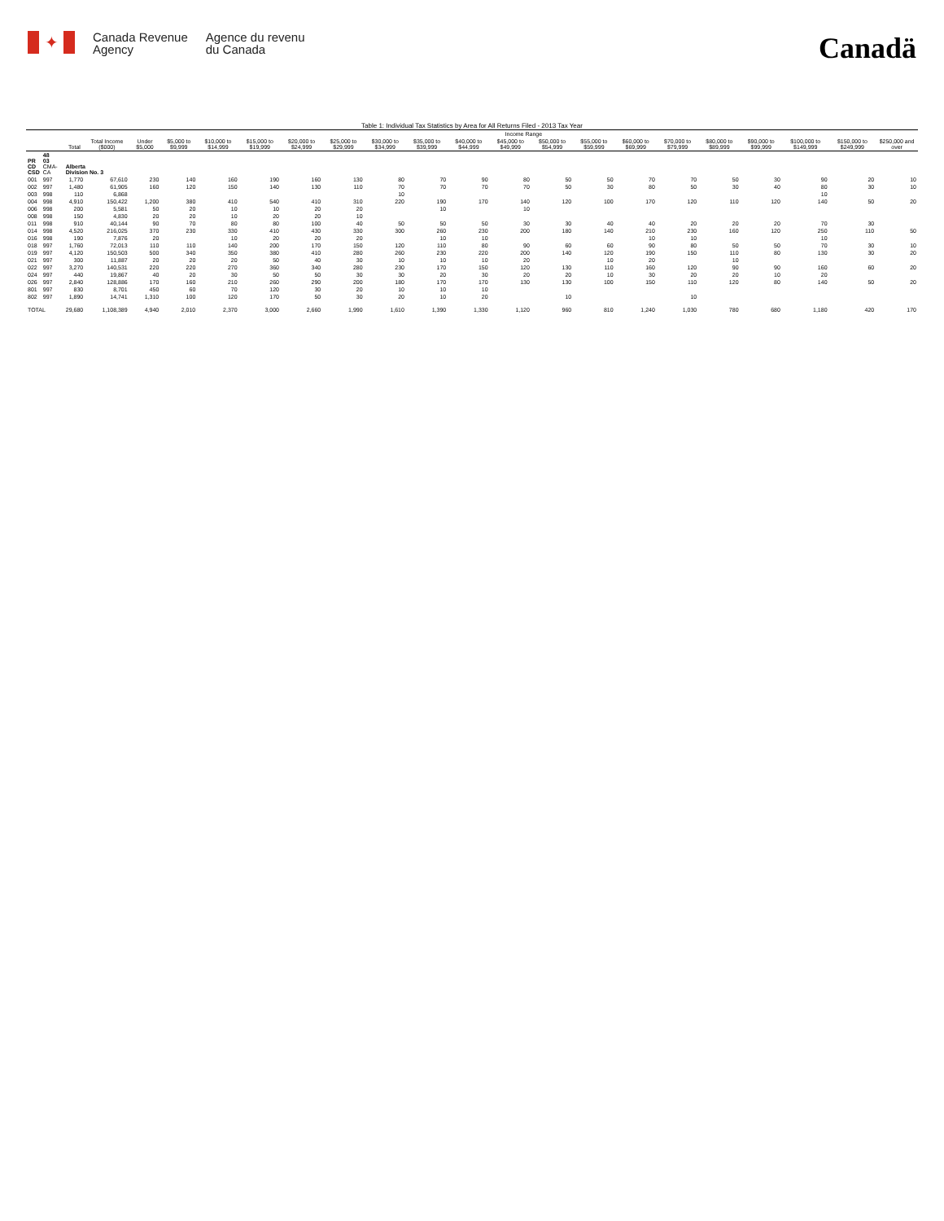✦
Canada Revenue
Agency
Agence du revenu
du Canada
Canadä
Table 1: Individual Tax Statistics by Area for All Returns Filed - 2013 Tax Year
| | | | | Income Range | | | | | | | | | | | | | | | | | | |
| --- | --- | --- | --- | --- | --- | --- | --- | --- | --- | --- | --- | --- | --- | --- | --- | --- | --- | --- | --- | --- | --- | --- |
| | | Total | Total Income ($000) | Under $5,000 | $5,000 to $9,999 | $10,000 to $14,999 | $15,000 to $19,999 | $20,000 to $24,999 | $25,000 to $29,999 | $30,000 to $34,999 | $35,000 to $39,999 | $40,000 to $44,999 | $45,000 to $49,999 | $50,000 to $54,999 | $55,000 to $59,999 | $60,000 to $69,999 | $70,000 to $79,999 | $80,000 to $89,999 | $90,000 to $99,999 | $100,000 to $149,999 | $150,000 to $249,999 | $250,000 and over |
| PR CD CSD | 48 03 CMA-CA | Alberta Division No. 3 | | | | | | | | | | | | | | | | | | | | |
| 001 | 997 | 1,770 | 67,610 | 230 | 140 | 160 | 190 | 160 | 130 | 80 | 70 | 90 | 80 | 50 | 50 | 70 | 70 | 50 | 30 | 90 | 20 | 10 |
| 002 | 997 | 1,480 | 61,905 | 160 | 120 | 150 | 140 | 130 | 110 | 70 | 70 | 70 | 70 | 50 | 30 | 80 | 50 | 30 | 40 | 80 | 30 | 10 |
| 003 | 998 | 110 | 6,868 | | | | | | | 10 | | | | | | | | | | 10 | | |
| 004 | 998 | 4,910 | 150,422 | 1,200 | 380 | 410 | 540 | 410 | 310 | 220 | 190 | 170 | 140 | 120 | 100 | 170 | 120 | 110 | 120 | 140 | 50 | 20 |
| 006 | 998 | 200 | 5,581 | 50 | 20 | 10 | 10 | 20 | 20 | | 10 | | 10 | | | | | | | | | |
| 008 | 998 | 150 | 4,830 | 20 | 20 | 10 | 20 | 20 | 10 | | | | | | | | | | | | | |
| 011 | 998 | 910 | 40,144 | 90 | 70 | 80 | 80 | 100 | 40 | 50 | 50 | 50 | 30 | 30 | 40 | 40 | 20 | 20 | 20 | 70 | 30 | |
| 014 | 998 | 4,520 | 216,025 | 370 | 230 | 330 | 410 | 430 | 330 | 300 | 260 | 230 | 200 | 180 | 140 | 210 | 230 | 160 | 120 | 250 | 110 | 50 |
| 016 | 998 | 190 | 7,876 | 20 | | 10 | 20 | 20 | 20 | | 10 | 10 | | | | 10 | 10 | | | 10 | | |
| 018 | 997 | 1,760 | 72,013 | 110 | 110 | 140 | 200 | 170 | 150 | 120 | 110 | 80 | 90 | 60 | 60 | 90 | 80 | 50 | 50 | 70 | 30 | 10 |
| 019 | 997 | 4,120 | 150,503 | 500 | 340 | 350 | 380 | 410 | 280 | 260 | 230 | 220 | 200 | 140 | 120 | 190 | 150 | 110 | 80 | 130 | 30 | 20 |
| 021 | 997 | 300 | 11,887 | 20 | 20 | 20 | 50 | 40 | 30 | 10 | 10 | 10 | 20 | | 10 | 20 | | 10 | | | | |
| 022 | 997 | 3,270 | 140,531 | 220 | 220 | 270 | 360 | 340 | 280 | 230 | 170 | 150 | 120 | 130 | 110 | 160 | 120 | 90 | 90 | 160 | 60 | 20 |
| 024 | 997 | 440 | 19,867 | 40 | 20 | 30 | 50 | 50 | 30 | 30 | 20 | 30 | 20 | 20 | 10 | 30 | 20 | 20 | 10 | 20 | | |
| 026 | 997 | 2,840 | 128,886 | 170 | 160 | 210 | 260 | 290 | 200 | 180 | 170 | 170 | 130 | 130 | 100 | 150 | 110 | 120 | 80 | 140 | 50 | 20 |
| 801 | 997 | 830 | 8,701 | 450 | 60 | 70 | 120 | 30 | 20 | 10 | 10 | 10 | | | | | | | | | | |
| 802 | 997 | 1,890 | 14,741 | 1,310 | 100 | 120 | 170 | 50 | 30 | 20 | 10 | 20 | | 10 | | | 10 | | | | | |
| TOTAL | | 29,680 | 1,108,389 | 4,940 | 2,010 | 2,370 | 3,000 | 2,660 | 1,990 | 1,610 | 1,390 | 1,330 | 1,120 | 960 | 810 | 1,240 | 1,030 | 780 | 680 | 1,180 | 420 | 170 |